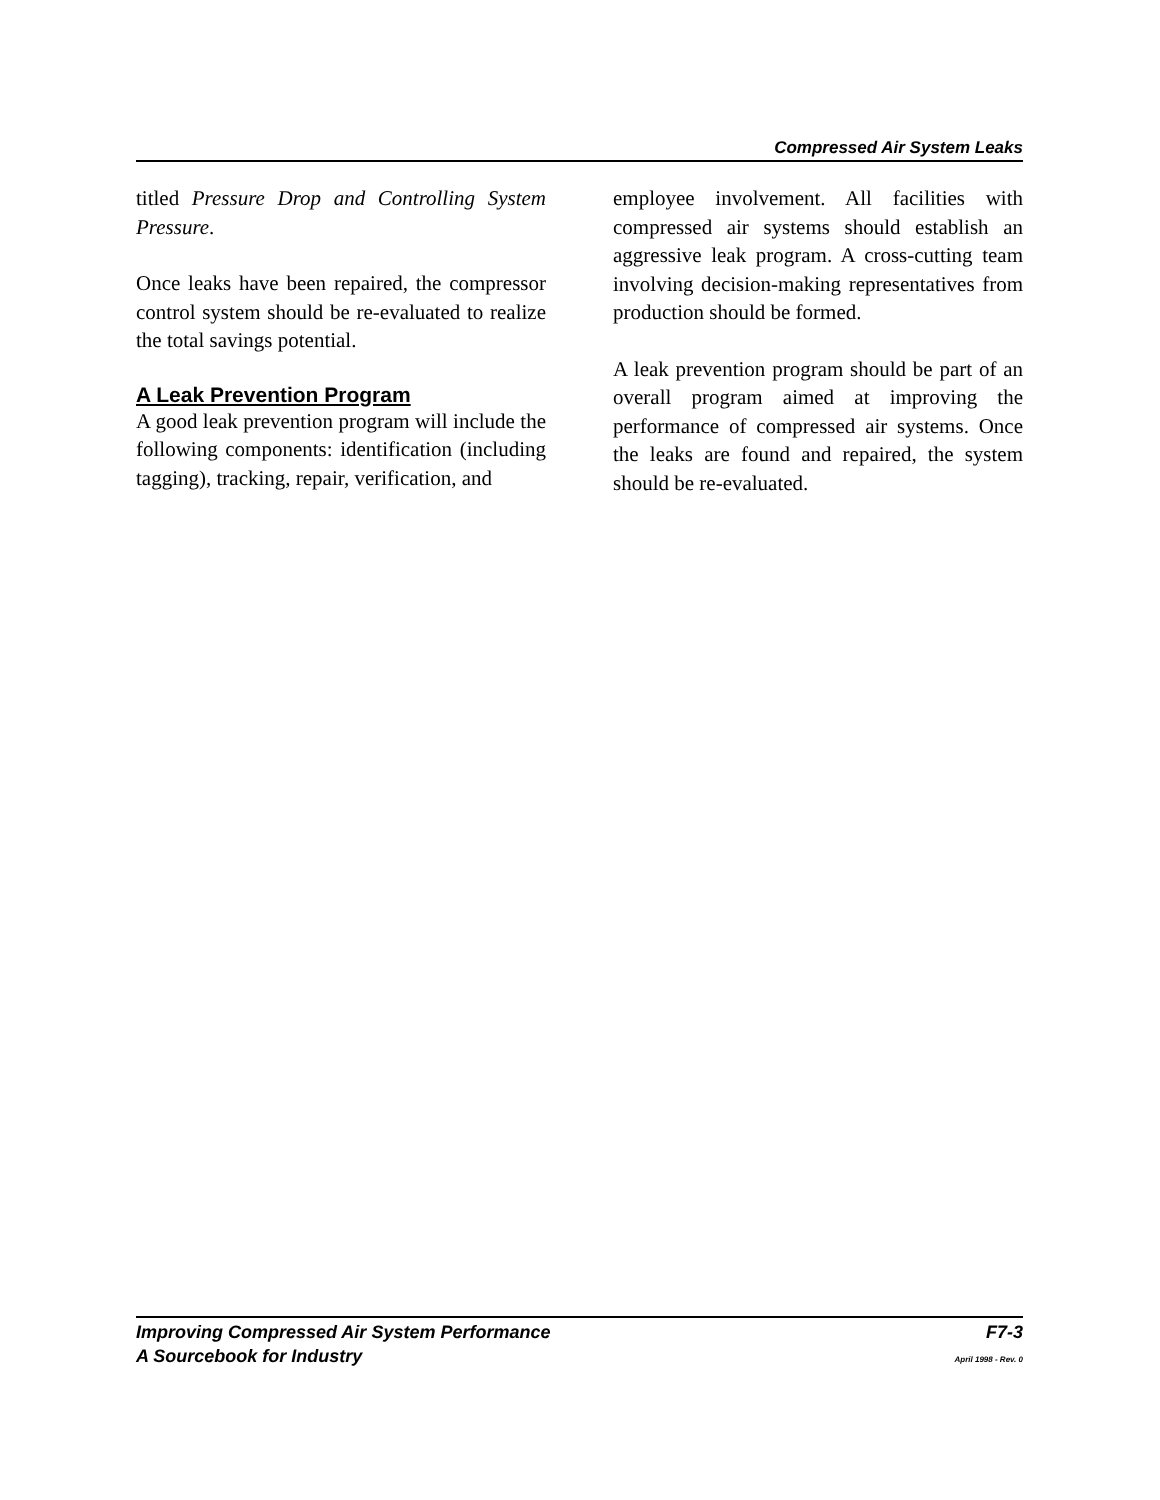Compressed Air System Leaks
titled Pressure Drop and Controlling System Pressure.
Once leaks have been repaired, the compressor control system should be re-evaluated to realize the total savings potential.
A Leak Prevention Program
A good leak prevention program will include the following components: identification (including tagging), tracking, repair, verification, and
employee involvement. All facilities with compressed air systems should establish an aggressive leak program. A cross-cutting team involving decision-making representatives from production should be formed.
A leak prevention program should be part of an overall program aimed at improving the performance of compressed air systems. Once the leaks are found and repaired, the system should be re-evaluated.
Improving Compressed Air System Performance F7-3
A Sourcebook for Industry April 1998 - Rev. 0